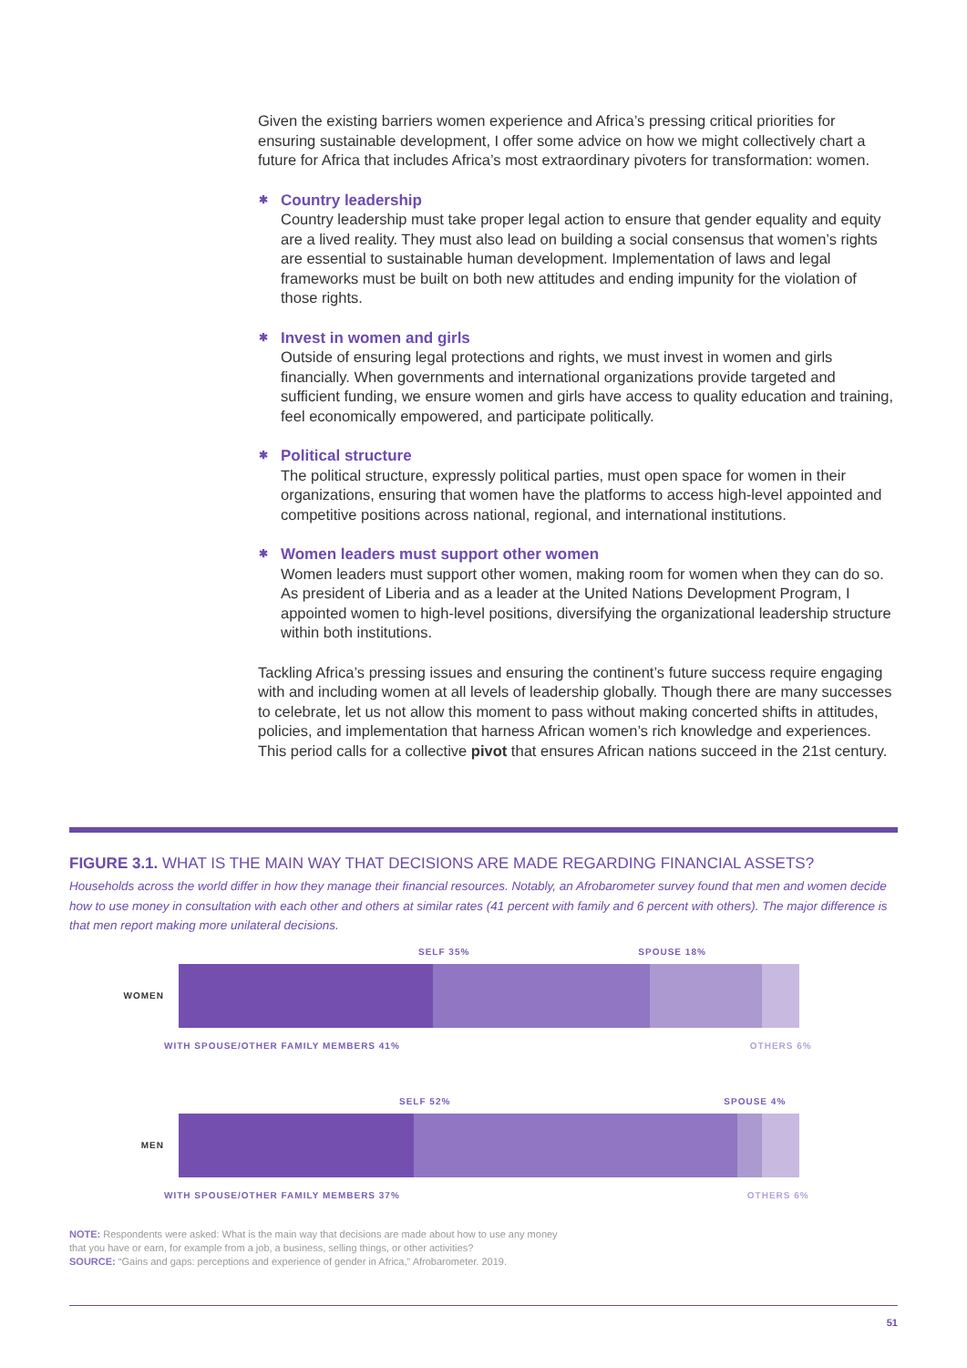Given the existing barriers women experience and Africa’s pressing critical priorities for ensuring sustainable development, I offer some advice on how we might collectively chart a future for Africa that includes Africa’s most extraordinary pivoters for transformation: women.
✱ Country leadership
Country leadership must take proper legal action to ensure that gender equality and equity are a lived reality. They must also lead on building a social consensus that women’s rights are essential to sustainable human development. Implementation of laws and legal frameworks must be built on both new attitudes and ending impunity for the violation of those rights.
✱ Invest in women and girls
Outside of ensuring legal protections and rights, we must invest in women and girls financially. When governments and international organizations provide targeted and sufficient funding, we ensure women and girls have access to quality education and training, feel economically empowered, and participate politically.
✱ Political structure
The political structure, expressly political parties, must open space for women in their organizations, ensuring that women have the platforms to access high-level appointed and competitive positions across national, regional, and international institutions.
✱ Women leaders must support other women
Women leaders must support other women, making room for women when they can do so. As president of Liberia and as a leader at the United Nations Development Program, I appointed women to high-level positions, diversifying the organizational leadership structure within both institutions.
Tackling Africa’s pressing issues and ensuring the continent’s future success require engaging with and including women at all levels of leadership globally. Though there are many successes to celebrate, let us not allow this moment to pass without making concerted shifts in attitudes, policies, and implementation that harness African women’s rich knowledge and experiences. This period calls for a collective pivot that ensures African nations succeed in the 21st century.
FIGURE 3.1. WHAT IS THE MAIN WAY THAT DECISIONS ARE MADE REGARDING FINANCIAL ASSETS?
Households across the world differ in how they manage their financial resources. Notably, an Afrobarometer survey found that men and women decide how to use money in consultation with each other and others at similar rates (41 percent with family and 6 percent with others). The major difference is that men report making more unilateral decisions.
SELF 35% SPOUSE 18%
WOMEN
WITH SPOUSE/OTHER FAMILY MEMBERS 41% OTHERS 6%
SELF 52% SPOUSE 4%
MEN
WITH SPOUSE/OTHER FAMILY MEMBERS 37% OTHERS 6%
NOTE: Respondents were asked: What is the main way that decisions are made about how to use any money
that you have or earn, for example from a job, a business, selling things, or other activities?
SOURCE: “Gains and gaps: perceptions and experience of gender in Africa,” Afrobarometer. 2019.
51